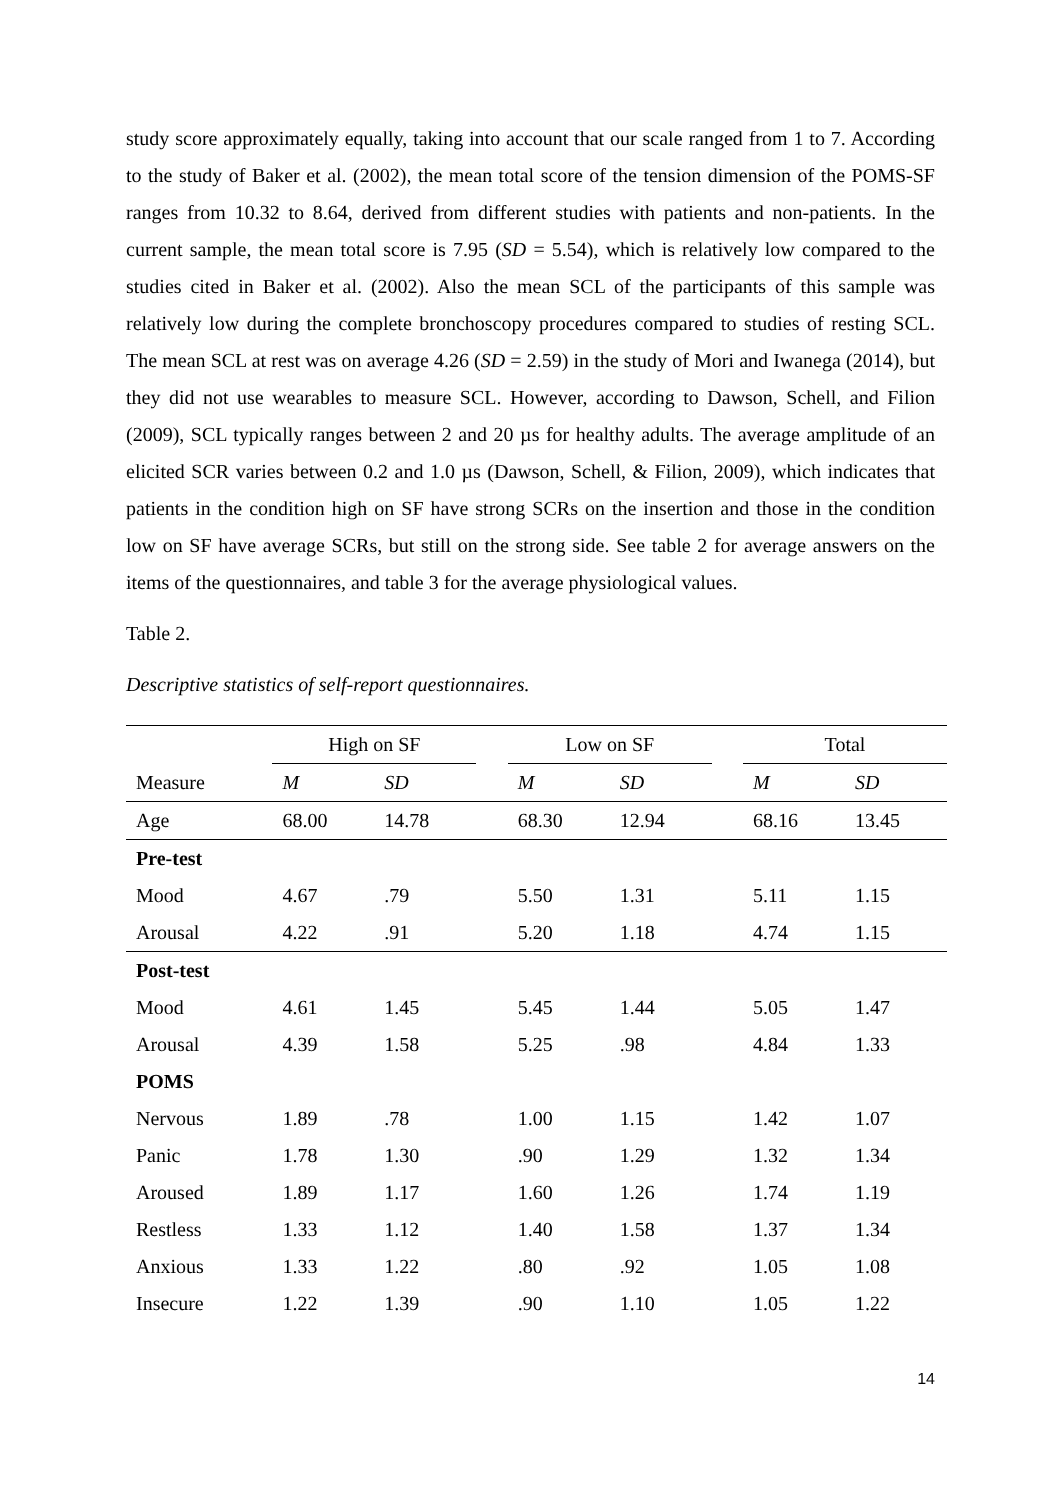study score approximately equally, taking into account that our scale ranged from 1 to 7. According to the study of Baker et al. (2002), the mean total score of the tension dimension of the POMS-SF ranges from 10.32 to 8.64, derived from different studies with patients and non-patients. In the current sample, the mean total score is 7.95 (SD = 5.54), which is relatively low compared to the studies cited in Baker et al. (2002). Also the mean SCL of the participants of this sample was relatively low during the complete bronchoscopy procedures compared to studies of resting SCL. The mean SCL at rest was on average 4.26 (SD = 2.59) in the study of Mori and Iwanega (2014), but they did not use wearables to measure SCL. However, according to Dawson, Schell, and Filion (2009), SCL typically ranges between 2 and 20 µs for healthy adults. The average amplitude of an elicited SCR varies between 0.2 and 1.0 µs (Dawson, Schell, & Filion, 2009), which indicates that patients in the condition high on SF have strong SCRs on the insertion and those in the condition low on SF have average SCRs, but still on the strong side. See table 2 for average answers on the items of the questionnaires, and table 3 for the average physiological values.
Table 2.
Descriptive statistics of self-report questionnaires.
| | High on SF | | | Low on SF | | | Total | |
| --- | --- | --- | --- | --- | --- | --- | --- | --- |
| Measure | M | SD | | M | SD | | M | SD |
| Age | 68.00 | 14.78 | | 68.30 | 12.94 | | 68.16 | 13.45 |
| Pre-test | | | | | | | | |
| Mood | 4.67 | .79 | | 5.50 | 1.31 | | 5.11 | 1.15 |
| Arousal | 4.22 | .91 | | 5.20 | 1.18 | | 4.74 | 1.15 |
| Post-test | | | | | | | | |
| Mood | 4.61 | 1.45 | | 5.45 | 1.44 | | 5.05 | 1.47 |
| Arousal | 4.39 | 1.58 | | 5.25 | .98 | | 4.84 | 1.33 |
| POMS | | | | | | | | |
| Nervous | 1.89 | .78 | | 1.00 | 1.15 | | 1.42 | 1.07 |
| Panic | 1.78 | 1.30 | | .90 | 1.29 | | 1.32 | 1.34 |
| Aroused | 1.89 | 1.17 | | 1.60 | 1.26 | | 1.74 | 1.19 |
| Restless | 1.33 | 1.12 | | 1.40 | 1.58 | | 1.37 | 1.34 |
| Anxious | 1.33 | 1.22 | | .80 | .92 | | 1.05 | 1.08 |
| Insecure | 1.22 | 1.39 | | .90 | 1.10 | | 1.05 | 1.22 |
14